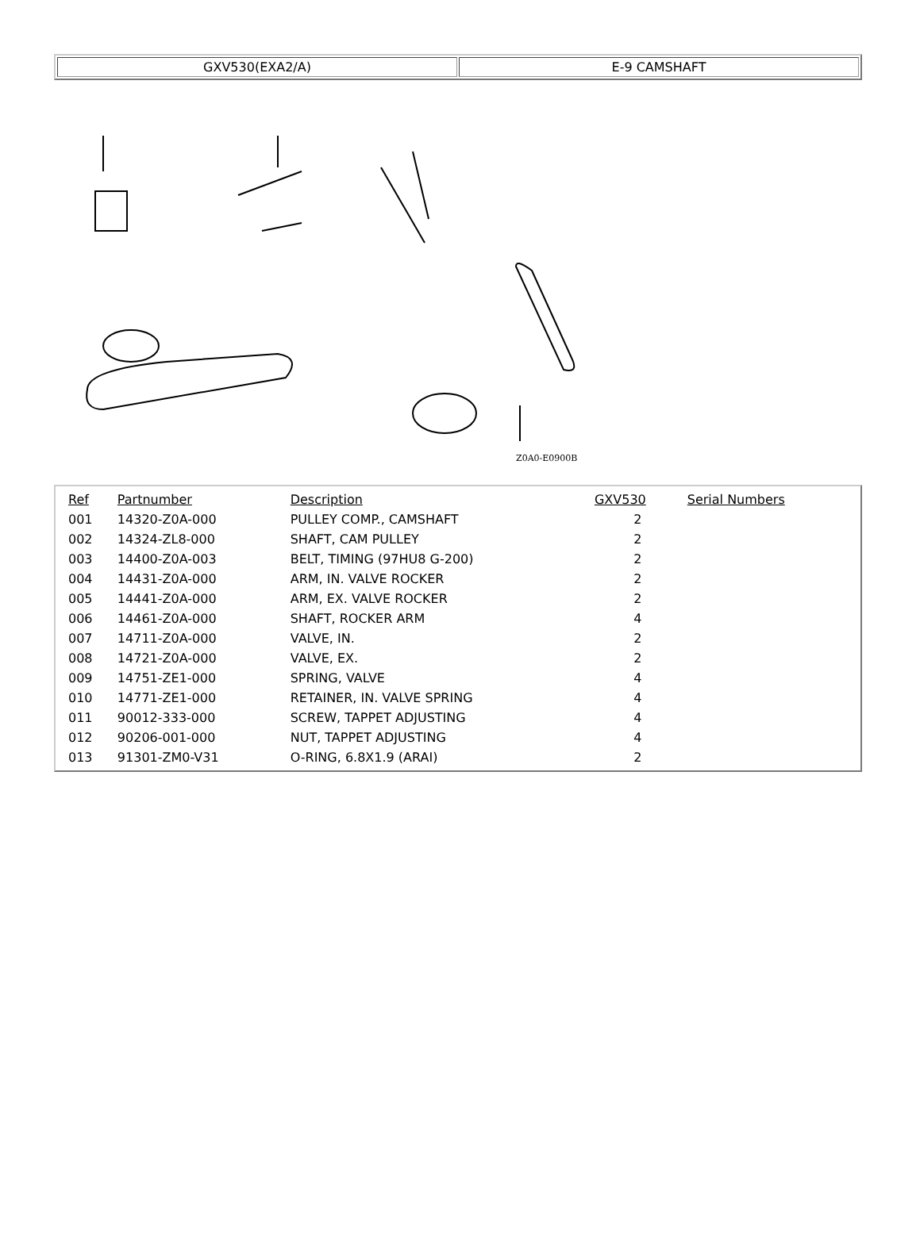| GXV530(EXA2/A) | E-9 CAMSHAFT |
Z0A0-E0900B
| Ref | Partnumber | Description | GXV530 | Serial Numbers |
| --- | --- | --- | --- | --- |
| 001 | 14320-Z0A-000 | PULLEY COMP., CAMSHAFT | 2 | |
| 002 | 14324-ZL8-000 | SHAFT, CAM PULLEY | 2 | |
| 003 | 14400-Z0A-003 | BELT, TIMING (97HU8 G-200) | 2 | |
| 004 | 14431-Z0A-000 | ARM, IN. VALVE ROCKER | 2 | |
| 005 | 14441-Z0A-000 | ARM, EX. VALVE ROCKER | 2 | |
| 006 | 14461-Z0A-000 | SHAFT, ROCKER ARM | 4 | |
| 007 | 14711-Z0A-000 | VALVE, IN. | 2 | |
| 008 | 14721-Z0A-000 | VALVE, EX. | 2 | |
| 009 | 14751-ZE1-000 | SPRING, VALVE | 4 | |
| 010 | 14771-ZE1-000 | RETAINER, IN. VALVE SPRING | 4 | |
| 011 | 90012-333-000 | SCREW, TAPPET ADJUSTING | 4 | |
| 012 | 90206-001-000 | NUT, TAPPET ADJUSTING | 4 | |
| 013 | 91301-ZM0-V31 | O-RING, 6.8X1.9 (ARAI) | 2 | |